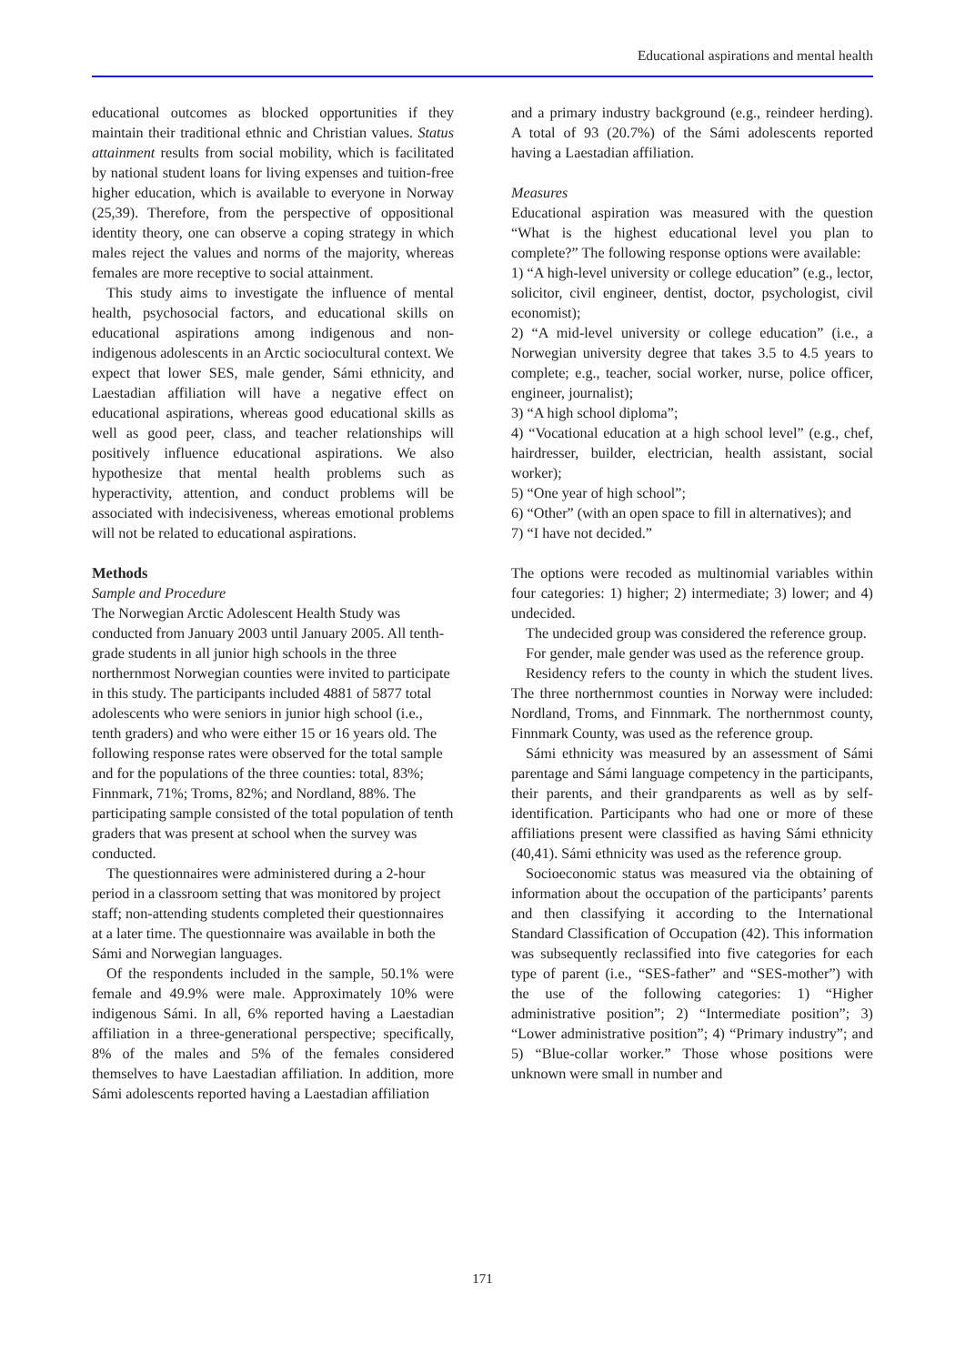Educational aspirations and mental health
educational outcomes as blocked opportunities if they maintain their traditional ethnic and Christian values. Status attainment results from social mobility, which is facilitated by national student loans for living expenses and tuition-free higher education, which is available to everyone in Norway (25,39). Therefore, from the perspective of oppositional identity theory, one can observe a coping strategy in which males reject the values and norms of the majority, whereas females are more receptive to social attainment.
This study aims to investigate the influence of mental health, psychosocial factors, and educational skills on educational aspirations among indigenous and non-indigenous adolescents in an Arctic sociocultural context. We expect that lower SES, male gender, Sámi ethnicity, and Laestadian affiliation will have a negative effect on educational aspirations, whereas good educational skills as well as good peer, class, and teacher relationships will positively influence educational aspirations. We also hypothesize that mental health problems such as hyperactivity, attention, and conduct problems will be associated with indecisiveness, whereas emotional problems will not be related to educational aspirations.
Methods
Sample and Procedure
The Norwegian Arctic Adolescent Health Study was conducted from January 2003 until January 2005. All tenth-grade students in all junior high schools in the three northernmost Norwegian counties were invited to participate in this study. The participants included 4881 of 5877 total adolescents who were seniors in junior high school (i.e., tenth graders) and who were either 15 or 16 years old. The following response rates were observed for the total sample and for the populations of the three counties: total, 83%; Finnmark, 71%; Troms, 82%; and Nordland, 88%. The participating sample consisted of the total population of tenth graders that was present at school when the survey was conducted.
The questionnaires were administered during a 2-hour period in a classroom setting that was monitored by project staff; non-attending students completed their questionnaires at a later time. The questionnaire was available in both the Sámi and Norwegian languages.
Of the respondents included in the sample, 50.1% were female and 49.9% were male. Approximately 10% were indigenous Sámi. In all, 6% reported having a Laestadian affiliation in a three-generational perspective; specifically, 8% of the males and 5% of the females considered themselves to have Laestadian affiliation. In addition, more Sámi adolescents reported having a Laestadian affiliation
and a primary industry background (e.g., reindeer herding). A total of 93 (20.7%) of the Sámi adolescents reported having a Laestadian affiliation.
Measures
Educational aspiration was measured with the question “What is the highest educational level you plan to complete?” The following response options were available:
1) “A high-level university or college education” (e.g., lector, solicitor, civil engineer, dentist, doctor, psychologist, civil economist);
2) “A mid-level university or college education” (i.e., a Norwegian university degree that takes 3.5 to 4.5 years to complete; e.g., teacher, social worker, nurse, police officer, engineer, journalist);
3) “A high school diploma”;
4) “Vocational education at a high school level” (e.g., chef, hairdresser, builder, electrician, health assistant, social worker);
5) “One year of high school”;
6) “Other” (with an open space to fill in alternatives); and
7) “I have not decided.”
The options were recoded as multinomial variables within four categories: 1) higher; 2) intermediate; 3) lower; and 4) undecided.
The undecided group was considered the reference group.
For gender, male gender was used as the reference group.
Residency refers to the county in which the student lives. The three northernmost counties in Norway were included: Nordland, Troms, and Finnmark. The northernmost county, Finnmark County, was used as the reference group.
Sámi ethnicity was measured by an assessment of Sámi parentage and Sámi language competency in the participants, their parents, and their grandparents as well as by self-identification. Participants who had one or more of these affiliations present were classified as having Sámi ethnicity (40,41). Sámi ethnicity was used as the reference group.
Socioeconomic status was measured via the obtaining of information about the occupation of the participants’ parents and then classifying it according to the International Standard Classification of Occupation (42). This information was subsequently reclassified into five categories for each type of parent (i.e., “SES-father” and “SES-mother”) with the use of the following categories: 1) “Higher administrative position”; 2) “Intermediate position”; 3) “Lower administrative position”; 4) “Primary industry”; and 5) “Blue-collar worker.” Those whose positions were unknown were small in number and
171